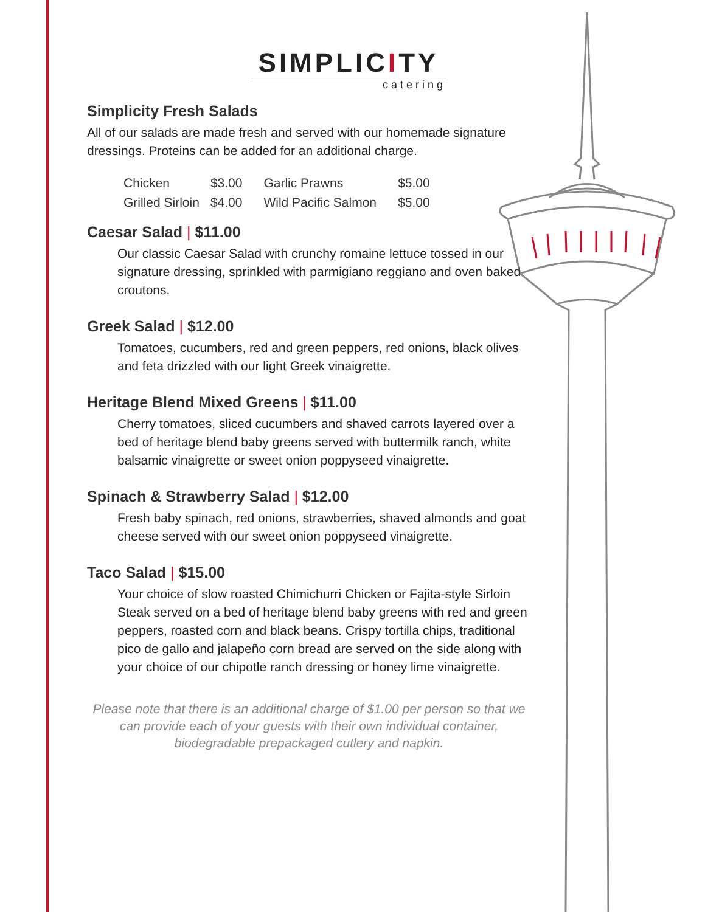SIMPLICITY
catering
Simplicity Fresh Salads
All of our salads are made fresh and served with our homemade signature dressings. Proteins can be added for an additional charge.
| Chicken | $3.00 | Garlic Prawns | $5.00 |
| Grilled Sirloin | $4.00 | Wild Pacific Salmon | $5.00 |
Caesar Salad | $11.00
Our classic Caesar Salad with crunchy romaine lettuce tossed in our signature dressing, sprinkled with parmigiano reggiano and oven baked croutons.
Greek Salad | $12.00
Tomatoes, cucumbers, red and green peppers, red onions, black olives and feta drizzled with our light Greek vinaigrette.
Heritage Blend Mixed Greens | $11.00
Cherry tomatoes, sliced cucumbers and shaved carrots layered over a bed of heritage blend baby greens served with buttermilk ranch, white balsamic vinaigrette or sweet onion poppyseed vinaigrette.
Spinach & Strawberry Salad | $12.00
Fresh baby spinach, red onions, strawberries, shaved almonds and goat cheese served with our sweet onion poppyseed vinaigrette.
Taco Salad | $15.00
Your choice of slow roasted Chimichurri Chicken or Fajita-style Sirloin Steak served on a bed of heritage blend baby greens with red and green peppers, roasted corn and black beans. Crispy tortilla chips, traditional pico de gallo and jalapeño corn bread are served on the side along with your choice of our chipotle ranch dressing or honey lime vinaigrette.
Please note that there is an additional charge of $1.00 per person so that we can provide each of your guests with their own individual container, biodegradable prepackaged cutlery and napkin.